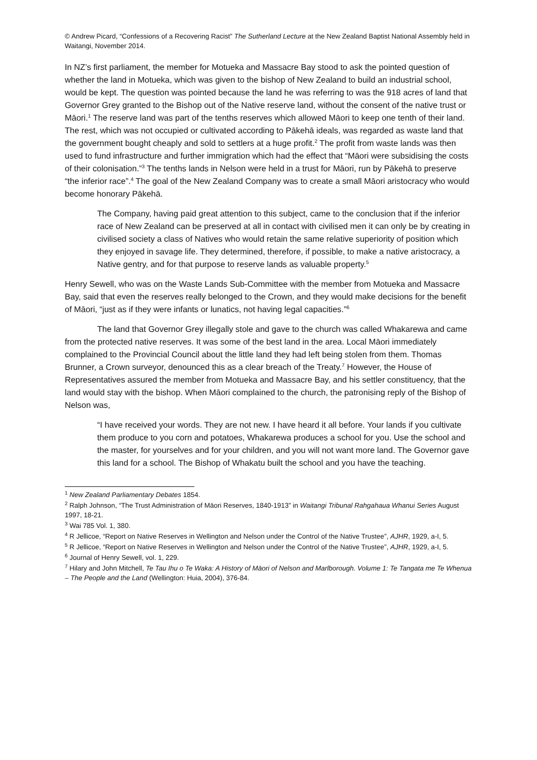© Andrew Picard, “Confessions of a Recovering Racist” The Sutherland Lecture at the New Zealand Baptist National Assembly held in Waitangi, November 2014.
In NZ’s first parliament, the member for Motueka and Massacre Bay stood to ask the pointed question of whether the land in Motueka, which was given to the bishop of New Zealand to build an industrial school, would be kept. The question was pointed because the land he was referring to was the 918 acres of land that Governor Grey granted to the Bishop out of the Native reserve land, without the consent of the native trust or Māori.<sup>1</sup> The reserve land was part of the tenths reserves which allowed Māori to keep one tenth of their land. The rest, which was not occupied or cultivated according to Pākehā ideals, was regarded as waste land that the government bought cheaply and sold to settlers at a huge profit.<sup>2</sup> The profit from waste lands was then used to fund infrastructure and further immigration which had the effect that “Māori were subsidising the costs of their colonisation.”<sup>3</sup> The tenths lands in Nelson were held in a trust for Māori, run by Pākehā to preserve “the inferior race”.<sup>4</sup> The goal of the New Zealand Company was to create a small Māori aristocracy who would become honorary Pākehā.
The Company, having paid great attention to this subject, came to the conclusion that if the inferior race of New Zealand can be preserved at all in contact with civilised men it can only be by creating in civilised society a class of Natives who would retain the same relative superiority of position which they enjoyed in savage life. They determined, therefore, if possible, to make a native aristocracy, a Native gentry, and for that purpose to reserve lands as valuable property.<sup>5</sup>
Henry Sewell, who was on the Waste Lands Sub-Committee with the member from Motueka and Massacre Bay, said that even the reserves really belonged to the Crown, and they would make decisions for the benefit of Māori, “just as if they were infants or lunatics, not having legal capacities.”<sup>6</sup>
The land that Governor Grey illegally stole and gave to the church was called Whakarewa and came from the protected native reserves. It was some of the best land in the area. Local Māori immediately complained to the Provincial Council about the little land they had left being stolen from them. Thomas Brunner, a Crown surveyor, denounced this as a clear breach of the Treaty.<sup>7</sup> However, the House of Representatives assured the member from Motueka and Massacre Bay, and his settler constituency, that the land would stay with the bishop. When Māori complained to the church, the patronising reply of the Bishop of Nelson was,
“I have received your words. They are not new. I have heard it all before. Your lands if you cultivate them produce to you corn and potatoes, Whakarewa produces a school for you. Use the school and the master, for yourselves and for your children, and you will not want more land. The Governor gave this land for a school. The Bishop of Whakatu built the school and you have the teaching.
<sup>1</sup> New Zealand Parliamentary Debates 1854.
<sup>2</sup> Ralph Johnson, “The Trust Administration of Māori Reserves, 1840-1913” in Waitangi Tribunal Rahgahaua Whanui Series August 1997, 18-21.
<sup>3</sup> Wai 785 Vol. 1, 380.
<sup>4</sup> R Jellicoe, “Report on Native Reserves in Wellington and Nelson under the Control of the Native Trustee”, AJHR, 1929, a-I, 5.
<sup>5</sup> R Jellicoe, “Report on Native Reserves in Wellington and Nelson under the Control of the Native Trustee”, AJHR, 1929, a-I, 5.
<sup>6</sup> Journal of Henry Sewell, vol. 1, 229.
<sup>7</sup> Hilary and John Mitchell, Te Tau Ihu o Te Waka: A History of Māori of Nelson and Marlborough. Volume 1: Te Tangata me Te Whenua – The People and the Land (Wellington: Huia, 2004), 376-84.